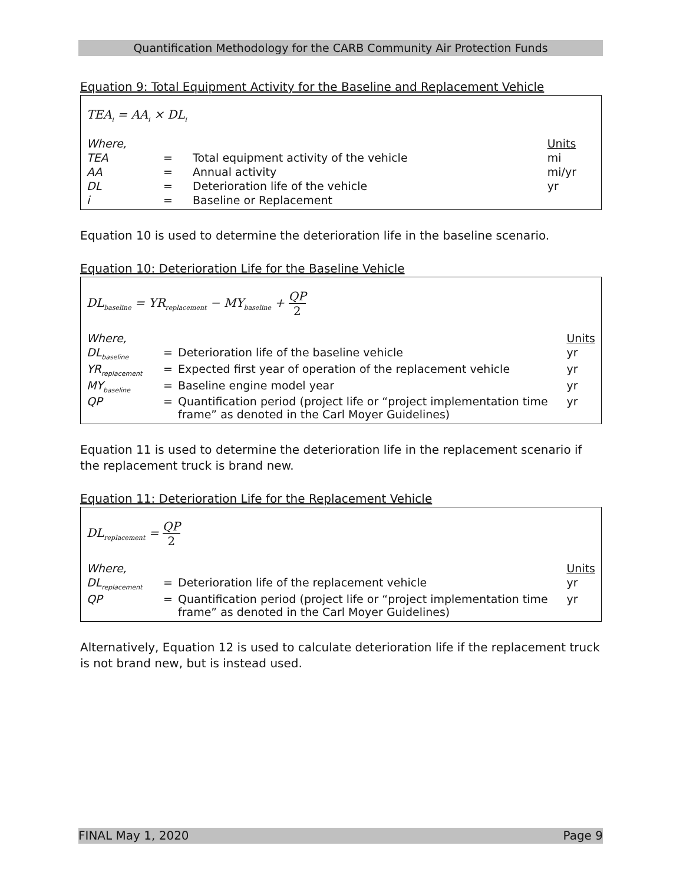Quantification Methodology for the CARB Community Air Protection Funds
Equation 9: Total Equipment Activity for the Baseline and Replacement Vehicle
TEA<sub>i</sub> = AA<sub>i</sub> × DL<sub>i</sub>
| Where, | | | Units |
| TEA | = | Total equipment activity of the vehicle | mi |
| AA | = | Annual activity | mi/yr |
| DL | = | Deterioration life of the vehicle | yr |
| i | = | Baseline or Replacement | |
Equation 10 is used to determine the deterioration life in the baseline scenario.
Equation 10: Deterioration Life for the Baseline Vehicle
DL<sub>baseline</sub> = YR<sub>replacement</sub> − MY<sub>baseline</sub> + QP 2
| Where, | | | Units |
| DL<sub>baseline</sub> | = | Deterioration life of the baseline vehicle | yr |
| YR<sub>replacement</sub> | = | Expected first year of operation of the replacement vehicle | yr |
| MY<sub>baseline</sub> | = | Baseline engine model year | yr |
| QP | = | Quantification period (project life or “project implementation time frame” as denoted in the Carl Moyer Guidelines) | yr |
Equation 11 is used to determine the deterioration life in the replacement scenario if the replacement truck is brand new.
Equation 11: Deterioration Life for the Replacement Vehicle
DL<sub>replacement</sub> = QP 2
| Where, | | | Units |
| DL<sub>replacement</sub> | = | Deterioration life of the replacement vehicle | yr |
| QP | = | Quantification period (project life or “project implementation time frame” as denoted in the Carl Moyer Guidelines) | yr |
Alternatively, Equation 12 is used to calculate deterioration life if the replacement truck is not brand new, but is instead used.
FINAL May 1, 2020 Page 9